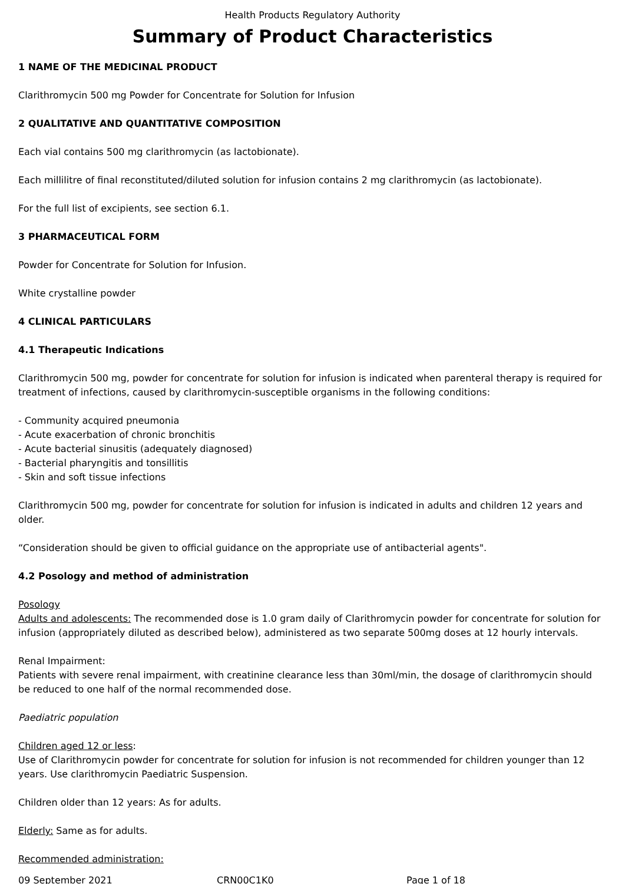Health Products Regulatory Authority
Summary of Product Characteristics
1 NAME OF THE MEDICINAL PRODUCT
Clarithromycin 500 mg Powder for Concentrate for Solution for Infusion
2 QUALITATIVE AND QUANTITATIVE COMPOSITION
Each vial contains 500 mg clarithromycin (as lactobionate).
Each millilitre of final reconstituted/diluted solution for infusion contains 2 mg clarithromycin (as lactobionate).
For the full list of excipients, see section 6.1.
3 PHARMACEUTICAL FORM
Powder for Concentrate for Solution for Infusion.
White crystalline powder
4 CLINICAL PARTICULARS
4.1 Therapeutic Indications
Clarithromycin 500 mg, powder for concentrate for solution for infusion is indicated when parenteral therapy is required for treatment of infections, caused by clarithromycin-susceptible organisms in the following conditions:
- Community acquired pneumonia
- Acute exacerbation of chronic bronchitis
- Acute bacterial sinusitis (adequately diagnosed)
- Bacterial pharyngitis and tonsillitis
- Skin and soft tissue infections
Clarithromycin 500 mg, powder for concentrate for solution for infusion is indicated in adults and children 12 years and older.
“Consideration should be given to official guidance on the appropriate use of antibacterial agents".
4.2 Posology and method of administration
Posology
Adults and adolescents: The recommended dose is 1.0 gram daily of Clarithromycin powder for concentrate for solution for infusion (appropriately diluted as described below), administered as two separate 500mg doses at 12 hourly intervals.
Renal Impairment:
Patients with severe renal impairment, with creatinine clearance less than 30ml/min, the dosage of clarithromycin should be reduced to one half of the normal recommended dose.
Paediatric population
Children aged 12 or less:
Use of Clarithromycin powder for concentrate for solution for infusion is not recommended for children younger than 12 years. Use clarithromycin Paediatric Suspension.
Children older than 12 years: As for adults.
Elderly: Same as for adults.
Recommended administration:
09 September 2021 CRN00C1K0 Page 1 of 18